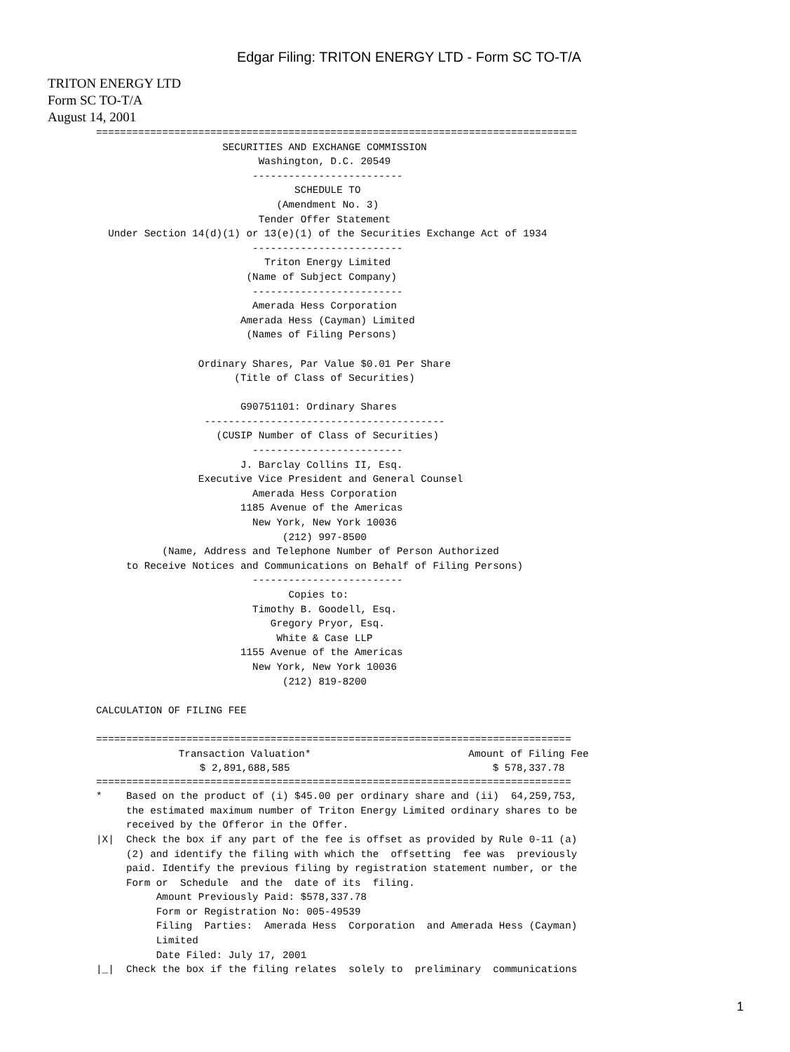Edgar Filing: TRITON ENERGY LTD - Form SC TO-T/A
TRITON ENERGY LTD
Form SC TO-T/A
August 14, 2001
================================================================================
                     SECURITIES AND EXCHANGE COMMISSION
                           Washington, D.C. 20549
                          -------------------------
                                 SCHEDULE TO
                              (Amendment No. 3)
                           Tender Offer Statement
  Under Section 14(d)(1) or 13(e)(1) of the Securities Exchange Act of 1934
                          -------------------------
                            Triton Energy Limited
                         (Name of Subject Company)
                          -------------------------
                          Amerada Hess Corporation
                        Amerada Hess (Cayman) Limited
                         (Names of Filing Persons)

                 Ordinary Shares, Par Value $0.01 Per Share
                       (Title of Class of Securities)

                        G90751101: Ordinary Shares
                  ----------------------------------------
                    (CUSIP Number of Class of Securities)
                          -------------------------
                        J. Barclay Collins II, Esq.
                 Executive Vice President and General Counsel
                          Amerada Hess Corporation
                        1185 Avenue of the Americas
                          New York, New York 10036
                               (212) 997-8500
           (Name, Address and Telephone Number of Person Authorized
     to Receive Notices and Communications on Behalf of Filing Persons)
                          -------------------------
                                Copies to:
                          Timothy B. Goodell, Esq.
                             Gregory Pryor, Esq.
                              White & Case LLP
                        1155 Avenue of the Americas
                          New York, New York 10036
                               (212) 819-8200

CALCULATION OF FILING FEE

===============================================================================
| Transaction Valuation* | Amount of Filing Fee |
| --- | --- |
| $ 2,891,688,585 | $ 578,337.78 |
===============================================================================
*    Based on the product of (i) $45.00 per ordinary share and (ii)  64,259,753,
     the estimated maximum number of Triton Energy Limited ordinary shares to be
     received by the Offeror in the Offer.
|X|  Check the box if any part of the fee is offset as provided by Rule 0-11 (a)
     (2) and identify the filing with which the  offsetting  fee was  previously
     paid. Identify the previous filing by registration statement number, or the
     Form or  Schedule  and the  date of its  filing.
          Amount Previously Paid: $578,337.78
          Form or Registration No: 005-49539
          Filing  Parties:  Amerada Hess  Corporation  and Amerada Hess (Cayman)
          Limited
          Date Filed: July 17, 2001
|_|  Check the box if the filing relates  solely to  preliminary  communications
1